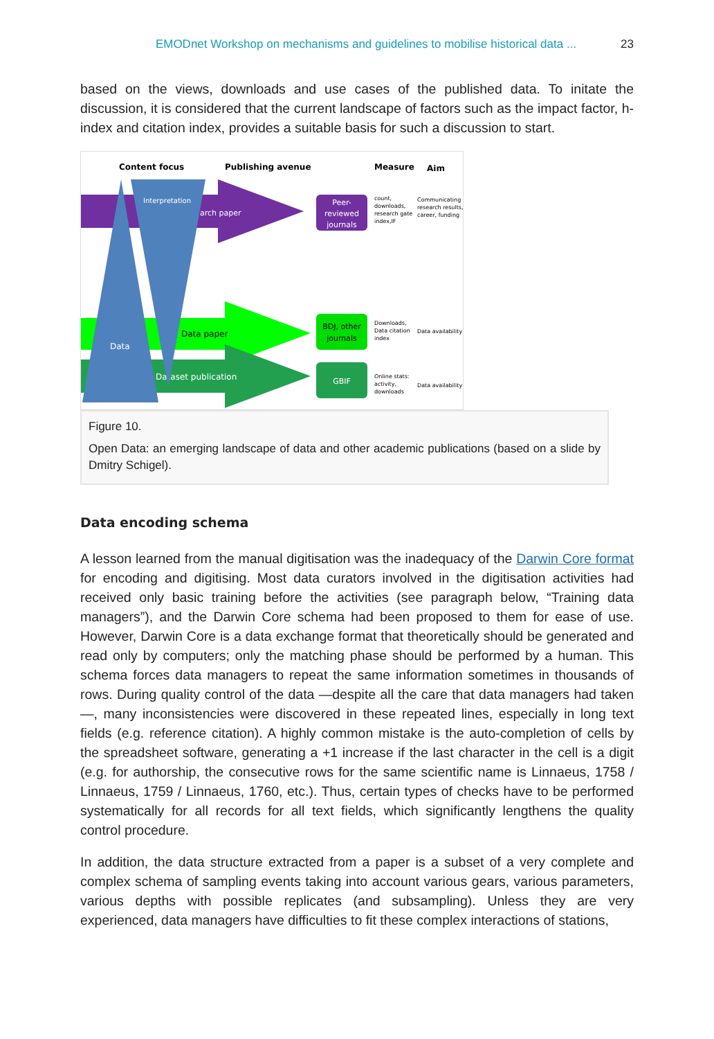EMODnet Workshop on mechanisms and guidelines to mobilise historical data ... 23
based on the views, downloads and use cases of the published data. To initate the discussion, it is considered that the current landscape of factors such as the impact factor, h-index and citation index, provides a suitable basis for such a discussion to start.
Content focus
Publishing avenue
Measure
Aim
arch paper
Data paper
Dataset publication
Data
Interpretation
Peer-
reviewed
journals
BDJ, other
journals
GBIF
count,
downloads,
research gate
index,IF
Communicating
research results,
career, funding
Downloads,
Data citation
index
Data availability
Online stats:
activity,
downloads
Data availability
Figure 10.
Open Data: an emerging landscape of data and other academic publications (based on a slide by Dmitry Schigel).
Data encoding schema
A lesson learned from the manual digitisation was the inadequacy of the Darwin Core format for encoding and digitising. Most data curators involved in the digitisation activities had received only basic training before the activities (see paragraph below, “Training data managers”), and the Darwin Core schema had been proposed to them for ease of use. However, Darwin Core is a data exchange format that theoretically should be generated and read only by computers; only the matching phase should be performed by a human. This schema forces data managers to repeat the same information sometimes in thousands of rows. During quality control of the data —despite all the care that data managers had taken—, many inconsistencies were discovered in these repeated lines, especially in long text fields (e.g. reference citation). A highly common mistake is the auto-completion of cells by the spreadsheet software, generating a +1 increase if the last character in the cell is a digit (e.g. for authorship, the consecutive rows for the same scientific name is Linnaeus, 1758 / Linnaeus, 1759 / Linnaeus, 1760, etc.). Thus, certain types of checks have to be performed systematically for all records for all text fields, which significantly lengthens the quality control procedure.
In addition, the data structure extracted from a paper is a subset of a very complete and complex schema of sampling events taking into account various gears, various parameters, various depths with possible replicates (and subsampling). Unless they are very experienced, data managers have difficulties to fit these complex interactions of stations,